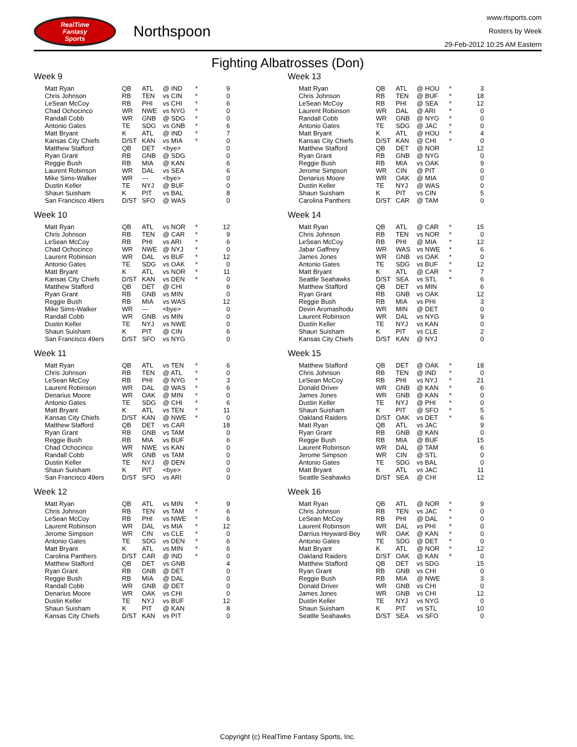RealTime
Fantasy
Sports
Northspoon
www.rtsports.com
Rosters by Week
29-Feb-2012 10:25 AM Eastern
Fighting Albatrosses (Don)
Week 9
| Matt Ryan | QB | ATL | @ IND | * | 9 |
| Chris Johnson | RB | TEN | vs CIN | * | 0 |
| LeSean McCoy | RB | PHI | vs CHI | * | 6 |
| Chad Ochocinco | WR | NWE | vs NYG | * | 0 |
| Randall Cobb | WR | GNB | @ SDG | * | 0 |
| Antonio Gates | TE | SDG | vs GNB | * | 6 |
| Matt Bryant | K | ATL | @ IND | * | 7 |
| Kansas City Chiefs | D/ST | KAN | vs MIA | * | 0 |
| Matthew Stafford | QB | DET | <bye> | | 0 |
| Ryan Grant | RB | GNB | @ SDG | | 0 |
| Reggie Bush | RB | MIA | @ KAN | | 6 |
| Laurent Robinson | WR | DAL | vs SEA | | 6 |
| Mike Sims-Walker | WR | --- | <bye> | | 0 |
| Dustin Keller | TE | NYJ | @ BUF | | 0 |
| Shaun Suisham | K | PIT | vs BAL | | 8 |
| San Francisco 49ers | D/ST | SFO | @ WAS | | 0 |
Week 10
| Matt Ryan | QB | ATL | vs NOR | * | 12 |
| Chris Johnson | RB | TEN | @ CAR | * | 9 |
| LeSean McCoy | RB | PHI | vs ARI | * | 6 |
| Chad Ochocinco | WR | NWE | @ NYJ | * | 0 |
| Laurent Robinson | WR | DAL | vs BUF | * | 12 |
| Antonio Gates | TE | SDG | vs OAK | * | 0 |
| Matt Bryant | K | ATL | vs NOR | * | 11 |
| Kansas City Chiefs | D/ST | KAN | vs DEN | * | 0 |
| Matthew Stafford | QB | DET | @ CHI | | 6 |
| Ryan Grant | RB | GNB | vs MIN | | 0 |
| Reggie Bush | RB | MIA | vs WAS | | 12 |
| Mike Sims-Walker | WR | --- | <bye> | | 0 |
| Randall Cobb | WR | GNB | vs MIN | | 0 |
| Dustin Keller | TE | NYJ | vs NWE | | 0 |
| Shaun Suisham | K | PIT | @ CIN | | 6 |
| San Francisco 49ers | D/ST | SFO | vs NYG | | 0 |
Week 11
| Matt Ryan | QB | ATL | vs TEN | * | 6 |
| Chris Johnson | RB | TEN | @ ATL | * | 0 |
| LeSean McCoy | RB | PHI | @ NYG | * | 3 |
| Laurent Robinson | WR | DAL | @ WAS | * | 6 |
| Denarius Moore | WR | OAK | @ MIN | * | 0 |
| Antonio Gates | TE | SDG | @ CHI | * | 6 |
| Matt Bryant | K | ATL | vs TEN | * | 11 |
| Kansas City Chiefs | D/ST | KAN | @ NWE | * | 0 |
| Matthew Stafford | QB | DET | vs CAR | | 18 |
| Ryan Grant | RB | GNB | vs TAM | | 0 |
| Reggie Bush | RB | MIA | vs BUF | | 6 |
| Chad Ochocinco | WR | NWE | vs KAN | | 0 |
| Randall Cobb | WR | GNB | vs TAM | | 0 |
| Dustin Keller | TE | NYJ | @ DEN | | 0 |
| Shaun Suisham | K | PIT | <bye> | | 0 |
| San Francisco 49ers | D/ST | SFO | vs ARI | | 0 |
Week 12
| Matt Ryan | QB | ATL | vs MIN | * | 9 |
| Chris Johnson | RB | TEN | vs TAM | * | 6 |
| LeSean McCoy | RB | PHI | vs NWE | * | 6 |
| Laurent Robinson | WR | DAL | vs MIA | * | 12 |
| Jerome Simpson | WR | CIN | vs CLE | * | 0 |
| Antonio Gates | TE | SDG | vs DEN | * | 6 |
| Matt Bryant | K | ATL | vs MIN | * | 6 |
| Carolina Panthers | D/ST | CAR | @ IND | * | 0 |
| Matthew Stafford | QB | DET | vs GNB | | 4 |
| Ryan Grant | RB | GNB | @ DET | | 0 |
| Reggie Bush | RB | MIA | @ DAL | | 0 |
| Randall Cobb | WR | GNB | @ DET | | 0 |
| Denarius Moore | WR | OAK | vs CHI | | 0 |
| Dustin Keller | TE | NYJ | vs BUF | | 12 |
| Shaun Suisham | K | PIT | @ KAN | | 8 |
| Kansas City Chiefs | D/ST | KAN | vs PIT | | 0 |
Week 13
| Matt Ryan | QB | ATL | @ HOU | * | 3 |
| Chris Johnson | RB | TEN | @ BUF | * | 18 |
| LeSean McCoy | RB | PHI | @ SEA | * | 12 |
| Laurent Robinson | WR | DAL | @ ARI | * | 0 |
| Randall Cobb | WR | GNB | @ NYG | * | 0 |
| Antonio Gates | TE | SDG | @ JAC | * | 0 |
| Matt Bryant | K | ATL | @ HOU | * | 4 |
| Kansas City Chiefs | D/ST | KAN | @ CHI | * | 0 |
| Matthew Stafford | QB | DET | @ NOR | | 12 |
| Ryan Grant | RB | GNB | @ NYG | | 0 |
| Reggie Bush | RB | MIA | vs OAK | | 9 |
| Jerome Simpson | WR | CIN | @ PIT | | 0 |
| Denarius Moore | WR | OAK | @ MIA | | 0 |
| Dustin Keller | TE | NYJ | @ WAS | | 0 |
| Shaun Suisham | K | PIT | vs CIN | | 5 |
| Carolina Panthers | D/ST | CAR | @ TAM | | 0 |
Week 14
| Matt Ryan | QB | ATL | @ CAR | * | 15 |
| Chris Johnson | RB | TEN | vs NOR | * | 0 |
| LeSean McCoy | RB | PHI | @ MIA | * | 12 |
| Jabar Gaffney | WR | WAS | vs NWE | * | 6 |
| James Jones | WR | GNB | vs OAK | * | 0 |
| Antonio Gates | TE | SDG | vs BUF | * | 12 |
| Matt Bryant | K | ATL | @ CAR | * | 7 |
| Seattle Seahawks | D/ST | SEA | vs STL | * | 6 |
| Matthew Stafford | QB | DET | vs MIN | | 6 |
| Ryan Grant | RB | GNB | vs OAK | | 12 |
| Reggie Bush | RB | MIA | vs PHI | | 3 |
| Devin Aromashodu | WR | MIN | @ DET | | 0 |
| Laurent Robinson | WR | DAL | vs NYG | | 9 |
| Dustin Keller | TE | NYJ | vs KAN | | 0 |
| Shaun Suisham | K | PIT | vs CLE | | 2 |
| Kansas City Chiefs | D/ST | KAN | @ NYJ | | 0 |
Week 15
| Matthew Stafford | QB | DET | @ OAK | * | 18 |
| Chris Johnson | RB | TEN | @ IND | * | 0 |
| LeSean McCoy | RB | PHI | vs NYJ | * | 21 |
| Donald Driver | WR | GNB | @ KAN | * | 6 |
| James Jones | WR | GNB | @ KAN | * | 0 |
| Dustin Keller | TE | NYJ | @ PHI | * | 0 |
| Shaun Suisham | K | PIT | @ SFO | * | 5 |
| Oakland Raiders | D/ST | OAK | vs DET | * | 6 |
| Matt Ryan | QB | ATL | vs JAC | | 9 |
| Ryan Grant | RB | GNB | @ KAN | | 0 |
| Reggie Bush | RB | MIA | @ BUF | | 15 |
| Laurent Robinson | WR | DAL | @ TAM | | 6 |
| Jerome Simpson | WR | CIN | @ STL | | 0 |
| Antonio Gates | TE | SDG | vs BAL | | 0 |
| Matt Bryant | K | ATL | vs JAC | | 11 |
| Seattle Seahawks | D/ST | SEA | @ CHI | | 12 |
Week 16
| Matt Ryan | QB | ATL | @ NOR | * | 9 |
| Chris Johnson | RB | TEN | vs JAC | * | 0 |
| LeSean McCoy | RB | PHI | @ DAL | * | 0 |
| Laurent Robinson | WR | DAL | vs PHI | * | 0 |
| Darrius Heyward-Bey | WR | OAK | @ KAN | * | 0 |
| Antonio Gates | TE | SDG | @ DET | * | 0 |
| Matt Bryant | K | ATL | @ NOR | * | 12 |
| Oakland Raiders | D/ST | OAK | @ KAN | * | 0 |
| Matthew Stafford | QB | DET | vs SDG | | 15 |
| Ryan Grant | RB | GNB | vs CHI | | 0 |
| Reggie Bush | RB | MIA | @ NWE | | 3 |
| Donald Driver | WR | GNB | vs CHI | | 0 |
| James Jones | WR | GNB | vs CHI | | 12 |
| Dustin Keller | TE | NYJ | vs NYG | | 0 |
| Shaun Suisham | K | PIT | vs STL | | 10 |
| Seattle Seahawks | D/ST | SEA | vs SFO | | 0 |
Copyright (c) RealTime Fantasy Sports, Inc.